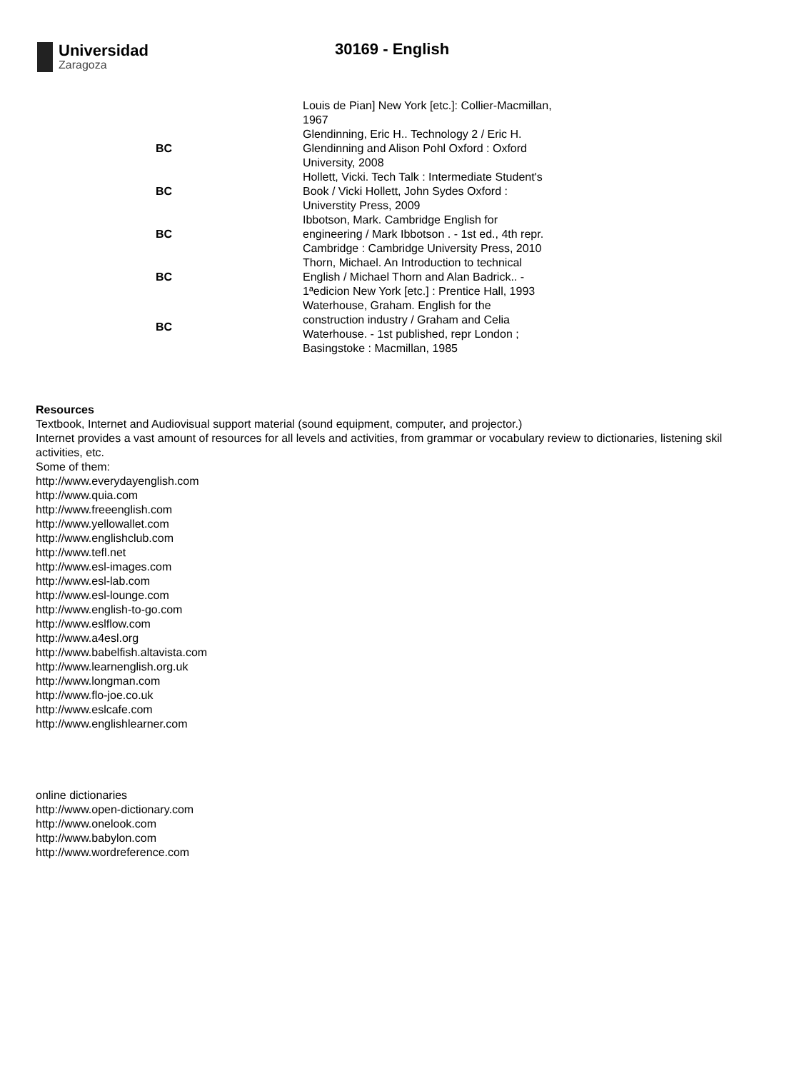Universidad
Zaragoza
30169 - English
| | Louis de Pian] New York [etc.]: Collier-Macmillan, 1967 |
| BC | Glendinning, Eric H.. Technology 2 / Eric H. Glendinning and Alison Pohl Oxford : Oxford University, 2008 |
| BC | Hollett, Vicki. Tech Talk : Intermediate Student's Book / Vicki Hollett, John Sydes Oxford : Universtity Press, 2009 |
| BC | Ibbotson, Mark. Cambridge English for engineering / Mark Ibbotson . - 1st ed., 4th repr. Cambridge : Cambridge University Press, 2010 |
| BC | Thorn, Michael. An Introduction to technical English / Michael Thorn and Alan Badrick.. - 1ªedicion New York [etc.] : Prentice Hall, 1993 |
| BC | Waterhouse, Graham. English for the construction industry / Graham and Celia Waterhouse. - 1st published, repr London ; Basingstoke : Macmillan, 1985 |
Resources
Textbook, Internet and Audiovisual support material (sound equipment, computer, and projector.)
Internet provides a vast amount of resources for all levels and activities, from grammar or vocabulary review to dictionaries, listening skil activities, etc.
Some of them:
http://www.everydayenglish.com
http://www.quia.com
http://www.freeenglish.com
http://www.yellowallet.com
http://www.englishclub.com
http://www.tefl.net
http://www.esl-images.com
http://www.esl-lab.com
http://www.esl-lounge.com
http://www.english-to-go.com
http://www.eslflow.com
http://www.a4esl.org
http://www.babelfish.altavista.com
http://www.learnenglish.org.uk
http://www.longman.com
http://www.flo-joe.co.uk
http://www.eslcafe.com
http://www.englishlearner.com
online dictionaries
http://www.open-dictionary.com
http://www.onelook.com
http://www.babylon.com
http://www.wordreference.com